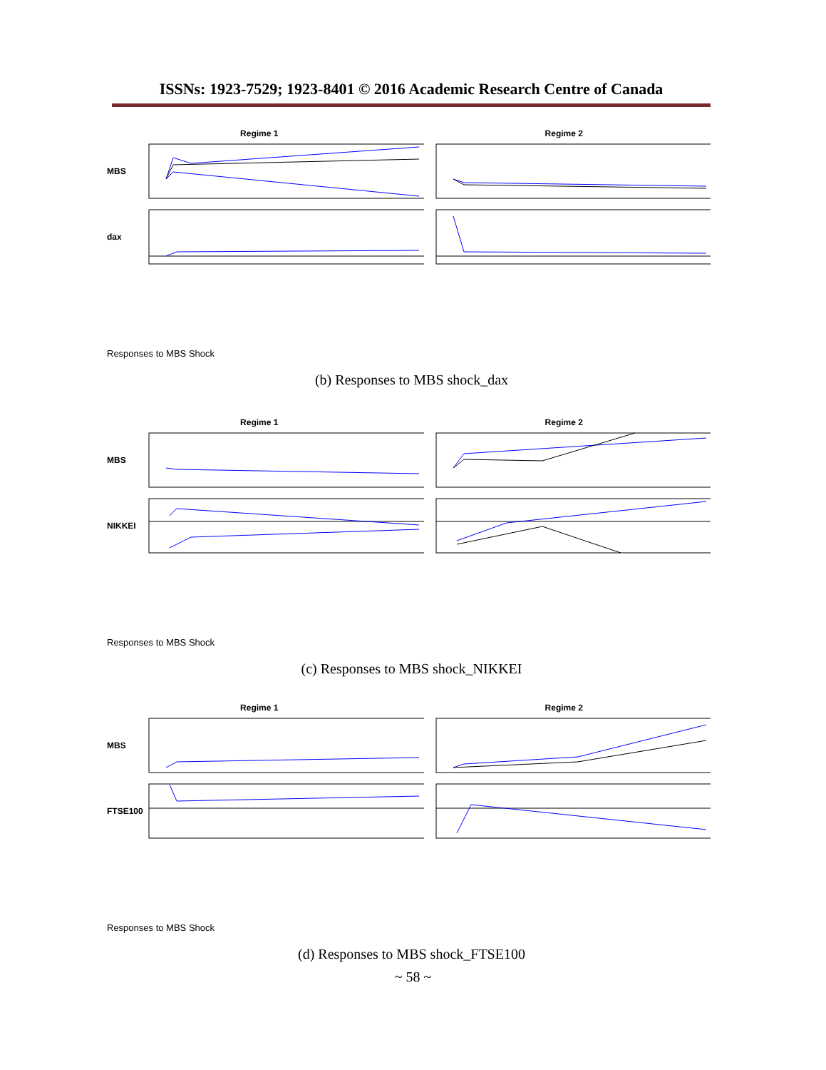ISSNs: 1923-7529; 1923-8401 © 2016 Academic Research Centre of Canada
Regime 1 Regime 2
MBS
dax
Responses to MBS Shock
(b) Responses to MBS shock_dax
Regime 1 Regime 2
MBS
NIKKEI
Responses to MBS Shock
(c) Responses to MBS shock_NIKKEI
Regime 1 Regime 2
MBS
FTSE100
Responses to MBS Shock
(d) Responses to MBS shock_FTSE100
~ 58 ~